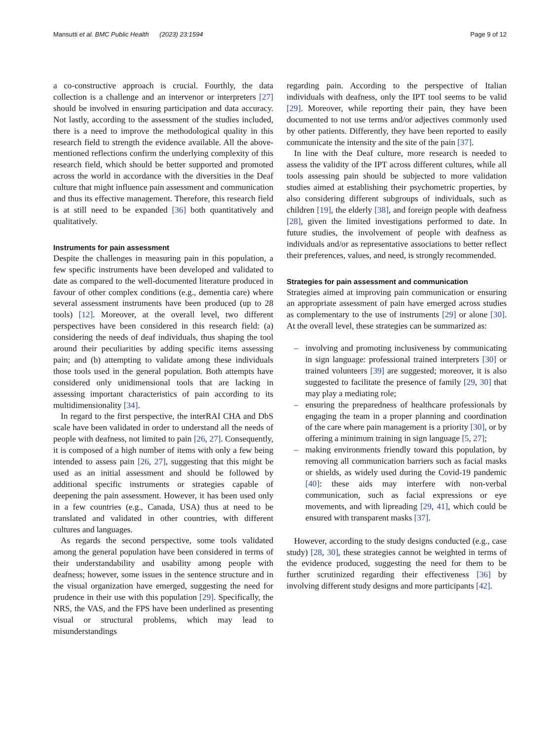Mansutti et al. BMC Public Health (2023) 23:1594 Page 9 of 12
a co-constructive approach is crucial. Fourthly, the data collection is a challenge and an intervenor or interpreters [27] should be involved in ensuring participation and data accuracy. Not lastly, according to the assessment of the studies included, there is a need to improve the methodological quality in this research field to strength the evidence available. All the above-mentioned reflections confirm the underlying complexity of this research field, which should be better supported and promoted across the world in accordance with the diversities in the Deaf culture that might influence pain assessment and communication and thus its effective management. Therefore, this research field is at still need to be expanded [36] both quantitatively and qualitatively.
Instruments for pain assessment
Despite the challenges in measuring pain in this population, a few specific instruments have been developed and validated to date as compared to the well-documented literature produced in favour of other complex conditions (e.g., dementia care) where several assessment instruments have been produced (up to 28 tools) [12]. Moreover, at the overall level, two different perspectives have been considered in this research field: (a) considering the needs of deaf individuals, thus shaping the tool around their peculiarities by adding specific items assessing pain; and (b) attempting to validate among these individuals those tools used in the general population. Both attempts have considered only unidimensional tools that are lacking in assessing important characteristics of pain according to its multidimensionality [34].
In regard to the first perspective, the interRAI CHA and DbS scale have been validated in order to understand all the needs of people with deafness, not limited to pain [26, 27]. Consequently, it is composed of a high number of items with only a few being intended to assess pain [26, 27], suggesting that this might be used as an initial assessment and should be followed by additional specific instruments or strategies capable of deepening the pain assessment. However, it has been used only in a few countries (e.g., Canada, USA) thus at need to be translated and validated in other countries, with different cultures and languages.
As regards the second perspective, some tools validated among the general population have been considered in terms of their understandability and usability among people with deafness; however, some issues in the sentence structure and in the visual organization have emerged, suggesting the need for prudence in their use with this population [29]. Specifically, the NRS, the VAS, and the FPS have been underlined as presenting visual or structural problems, which may lead to misunderstandings
regarding pain. According to the perspective of Italian individuals with deafness, only the IPT tool seems to be valid [29]. Moreover, while reporting their pain, they have been documented to not use terms and/or adjectives commonly used by other patients. Differently, they have been reported to easily communicate the intensity and the site of the pain [37].
In line with the Deaf culture, more research is needed to assess the validity of the IPT across different cultures, while all tools assessing pain should be subjected to more validation studies aimed at establishing their psychometric properties, by also considering different subgroups of individuals, such as children [19], the elderly [38], and foreign people with deafness [28], given the limited investigations performed to date. In future studies, the involvement of people with deafness as individuals and/or as representative associations to better reflect their preferences, values, and need, is strongly recommended.
Strategies for pain assessment and communication
Strategies aimed at improving pain communication or ensuring an appropriate assessment of pain have emerged across studies as complementary to the use of instruments [29] or alone [30]. At the overall level, these strategies can be summarized as:
– involving and promoting inclusiveness by communicating in sign language: professional trained interpreters [30] or trained volunteers [39] are suggested; moreover, it is also suggested to facilitate the presence of family [29, 30] that may play a mediating role;
– ensuring the preparedness of healthcare professionals by engaging the team in a proper planning and coordination of the care where pain management is a priority [30], or by offering a minimum training in sign language [5, 27];
– making environments friendly toward this population, by removing all communication barriers such as facial masks or shields, as widely used during the Covid-19 pandemic [40]: these aids may interfere with non-verbal communication, such as facial expressions or eye movements, and with lipreading [29, 41], which could be ensured with transparent masks [37].
However, according to the study designs conducted (e.g., case study) [28, 30], these strategies cannot be weighted in terms of the evidence produced, suggesting the need for them to be further scrutinized regarding their effectiveness [36] by involving different study designs and more participants [42].